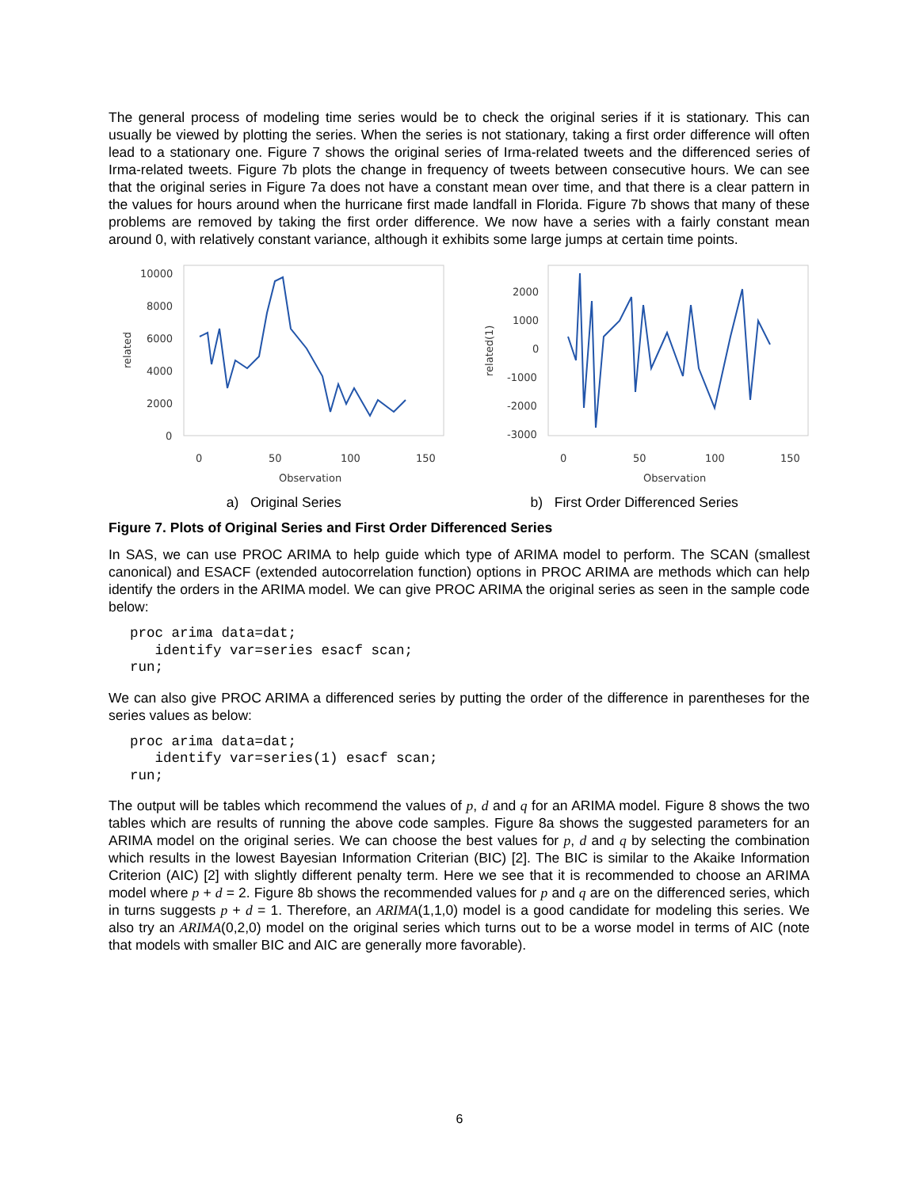The general process of modeling time series would be to check the original series if it is stationary. This can usually be viewed by plotting the series. When the series is not stationary, taking a first order difference will often lead to a stationary one. Figure 7 shows the original series of Irma-related tweets and the differenced series of Irma-related tweets. Figure 7b plots the change in frequency of tweets between consecutive hours. We can see that the original series in Figure 7a does not have a constant mean over time, and that there is a clear pattern in the values for hours around when the hurricane first made landfall in Florida. Figure 7b shows that many of these problems are removed by taking the first order difference. We now have a series with a fairly constant mean around 0, with relatively constant variance, although it exhibits some large jumps at certain time points.
10000
8000
6000
4000
2000
0
0
50
100
150
Observation
related
2000
1000
0
-1000
-2000
-3000
0
50
100
150
Observation
related(1)
a) Original Series b) First Order Differenced Series
Figure 7. Plots of Original Series and First Order Differenced Series
In SAS, we can use PROC ARIMA to help guide which type of ARIMA model to perform. The SCAN (smallest canonical) and ESACF (extended autocorrelation function) options in PROC ARIMA are methods which can help identify the orders in the ARIMA model. We can give PROC ARIMA the original series as seen in the sample code below:
proc arima data=dat;
   identify var=series esacf scan;
run;
We can also give PROC ARIMA a differenced series by putting the order of the difference in parentheses for the series values as below:
proc arima data=dat;
   identify var=series(1) esacf scan;
run;
The output will be tables which recommend the values of p, d and q for an ARIMA model. Figure 8 shows the two tables which are results of running the above code samples. Figure 8a shows the suggested parameters for an ARIMA model on the original series. We can choose the best values for p, d and q by selecting the combination which results in the lowest Bayesian Information Criterian (BIC) [2]. The BIC is similar to the Akaike Information Criterion (AIC) [2] with slightly different penalty term. Here we see that it is recommended to choose an ARIMA model where p + d = 2. Figure 8b shows the recommended values for p and q are on the differenced series, which in turns suggests p + d = 1. Therefore, an ARIMA(1,1,0) model is a good candidate for modeling this series. We also try an ARIMA(0,2,0) model on the original series which turns out to be a worse model in terms of AIC (note that models with smaller BIC and AIC are generally more favorable).
6